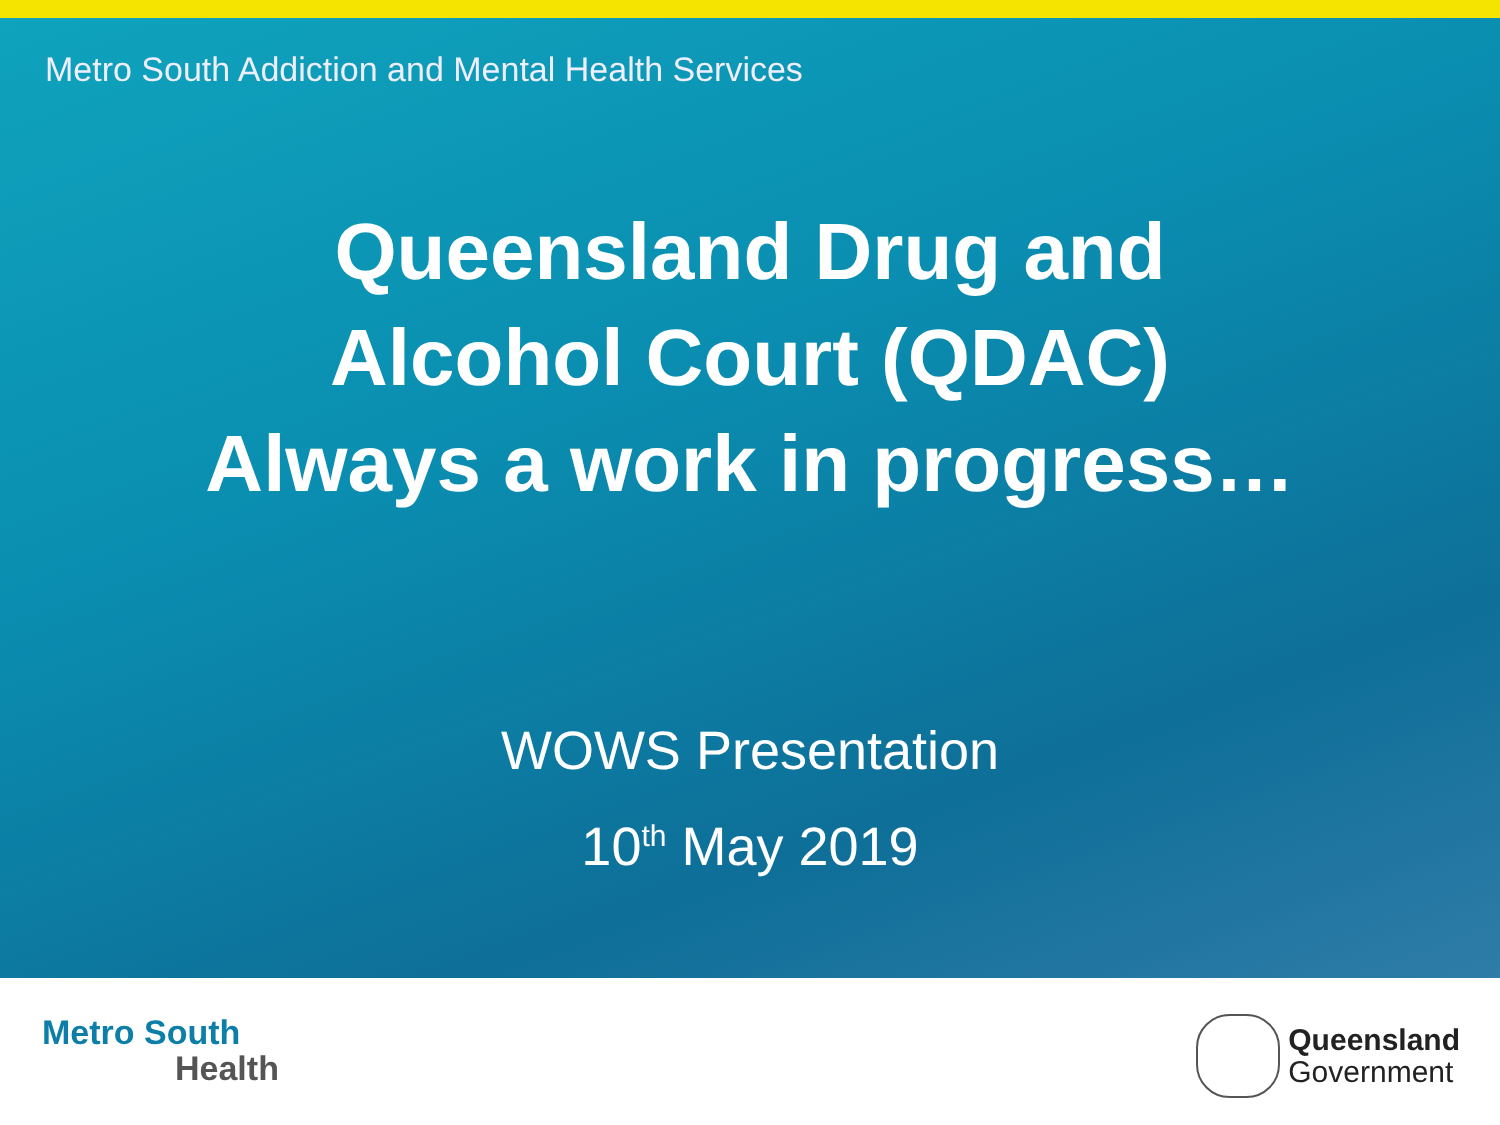Metro South Addiction and Mental Health Services
Queensland Drug and
Alcohol Court (QDAC)
Always a work in progress…
WOWS Presentation
10<sup>th</sup> May 2019
Metro South
Health
Queensland
Government